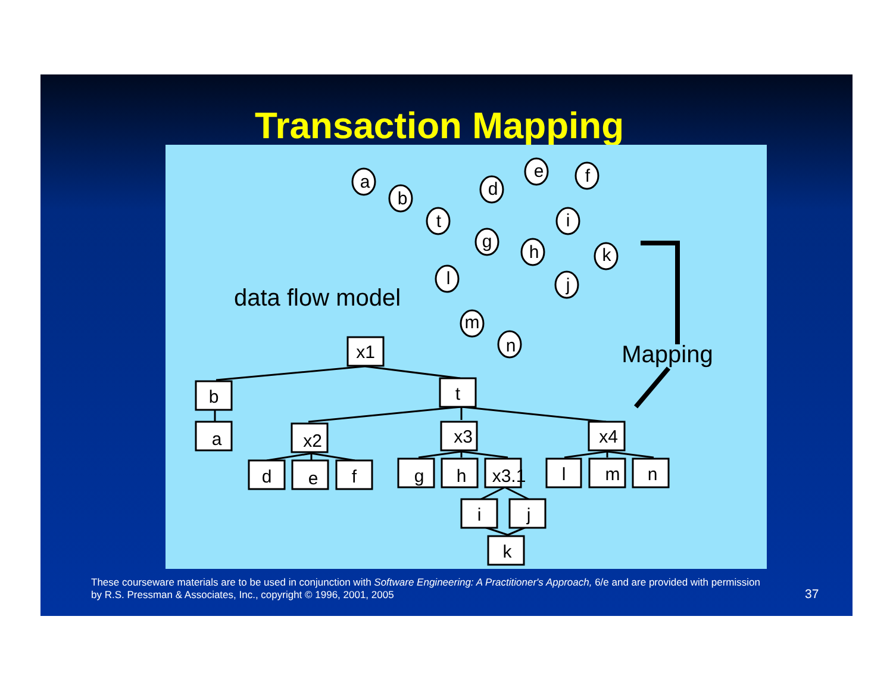Transaction Mapping
x1
b
t
a
x2
x3
x4
d
e
f
g
h
x3.1
l
m
n
i
j
k
data flow model
Mapping
a
b
t
d
e
f
g
h
i
k
j
l
m
n
These courseware materials are to be used in conjunction with Software Engineering: A Practitioner's Approach, 6/e and are provided with permission by R.S. Pressman & Associates, Inc., copyright © 1996, 2001, 2005
37